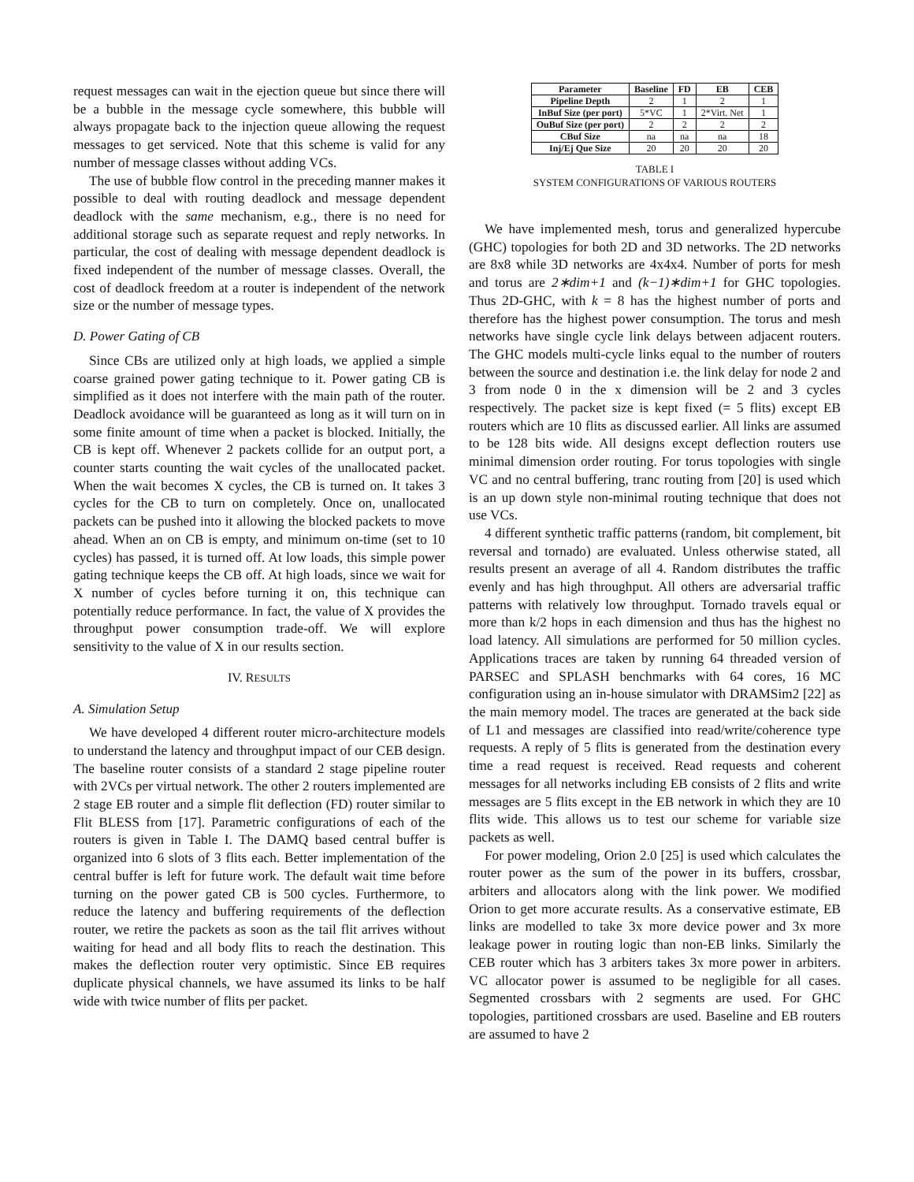request messages can wait in the ejection queue but since there will be a bubble in the message cycle somewhere, this bubble will always propagate back to the injection queue allowing the request messages to get serviced. Note that this scheme is valid for any number of message classes without adding VCs.
The use of bubble flow control in the preceding manner makes it possible to deal with routing deadlock and message dependent deadlock with the same mechanism, e.g., there is no need for additional storage such as separate request and reply networks. In particular, the cost of dealing with message dependent deadlock is fixed independent of the number of message classes. Overall, the cost of deadlock freedom at a router is independent of the network size or the number of message types.
D. Power Gating of CB
Since CBs are utilized only at high loads, we applied a simple coarse grained power gating technique to it. Power gating CB is simplified as it does not interfere with the main path of the router. Deadlock avoidance will be guaranteed as long as it will turn on in some finite amount of time when a packet is blocked. Initially, the CB is kept off. Whenever 2 packets collide for an output port, a counter starts counting the wait cycles of the unallocated packet. When the wait becomes X cycles, the CB is turned on. It takes 3 cycles for the CB to turn on completely. Once on, unallocated packets can be pushed into it allowing the blocked packets to move ahead. When an on CB is empty, and minimum on-time (set to 10 cycles) has passed, it is turned off. At low loads, this simple power gating technique keeps the CB off. At high loads, since we wait for X number of cycles before turning it on, this technique can potentially reduce performance. In fact, the value of X provides the throughput power consumption trade-off. We will explore sensitivity to the value of X in our results section.
IV. RESULTS
A. Simulation Setup
We have developed 4 different router micro-architecture models to understand the latency and throughput impact of our CEB design. The baseline router consists of a standard 2 stage pipeline router with 2VCs per virtual network. The other 2 routers implemented are 2 stage EB router and a simple flit deflection (FD) router similar to Flit BLESS from [17]. Parametric configurations of each of the routers is given in Table I. The DAMQ based central buffer is organized into 6 slots of 3 flits each. Better implementation of the central buffer is left for future work. The default wait time before turning on the power gated CB is 500 cycles. Furthermore, to reduce the latency and buffering requirements of the deflection router, we retire the packets as soon as the tail flit arrives without waiting for head and all body flits to reach the destination. This makes the deflection router very optimistic. Since EB requires duplicate physical channels, we have assumed its links to be half wide with twice number of flits per packet.
| Parameter | Baseline | FD | EB | CEB |
| --- | --- | --- | --- | --- |
| Pipeline Depth | 2 | 1 | 2 | 1 |
| InBuf Size (per port) | 5*VC | 1 | 2*Virt. Net | 1 |
| OuBuf Size (per port) | 2 | 2 | 2 | 2 |
| CBuf Size | na | na | na | 18 |
| Inj/Ej Que Size | 20 | 20 | 20 | 20 |
TABLE I
SYSTEM CONFIGURATIONS OF VARIOUS ROUTERS
We have implemented mesh, torus and generalized hypercube (GHC) topologies for both 2D and 3D networks. The 2D networks are 8x8 while 3D networks are 4x4x4. Number of ports for mesh and torus are 2∗dim+1 and (k−1)∗dim+1 for GHC topologies. Thus 2D-GHC, with k = 8 has the highest number of ports and therefore has the highest power consumption. The torus and mesh networks have single cycle link delays between adjacent routers. The GHC models multi-cycle links equal to the number of routers between the source and destination i.e. the link delay for node 2 and 3 from node 0 in the x dimension will be 2 and 3 cycles respectively. The packet size is kept fixed (= 5 flits) except EB routers which are 10 flits as discussed earlier. All links are assumed to be 128 bits wide. All designs except deflection routers use minimal dimension order routing. For torus topologies with single VC and no central buffering, tranc routing from [20] is used which is an up down style non-minimal routing technique that does not use VCs.
4 different synthetic traffic patterns (random, bit complement, bit reversal and tornado) are evaluated. Unless otherwise stated, all results present an average of all 4. Random distributes the traffic evenly and has high throughput. All others are adversarial traffic patterns with relatively low throughput. Tornado travels equal or more than k/2 hops in each dimension and thus has the highest no load latency. All simulations are performed for 50 million cycles. Applications traces are taken by running 64 threaded version of PARSEC and SPLASH benchmarks with 64 cores, 16 MC configuration using an in-house simulator with DRAMSim2 [22] as the main memory model. The traces are generated at the back side of L1 and messages are classified into read/write/coherence type requests. A reply of 5 flits is generated from the destination every time a read request is received. Read requests and coherent messages for all networks including EB consists of 2 flits and write messages are 5 flits except in the EB network in which they are 10 flits wide. This allows us to test our scheme for variable size packets as well.
For power modeling, Orion 2.0 [25] is used which calculates the router power as the sum of the power in its buffers, crossbar, arbiters and allocators along with the link power. We modified Orion to get more accurate results. As a conservative estimate, EB links are modelled to take 3x more device power and 3x more leakage power in routing logic than non-EB links. Similarly the CEB router which has 3 arbiters takes 3x more power in arbiters. VC allocator power is assumed to be negligible for all cases. Segmented crossbars with 2 segments are used. For GHC topologies, partitioned crossbars are used. Baseline and EB routers are assumed to have 2